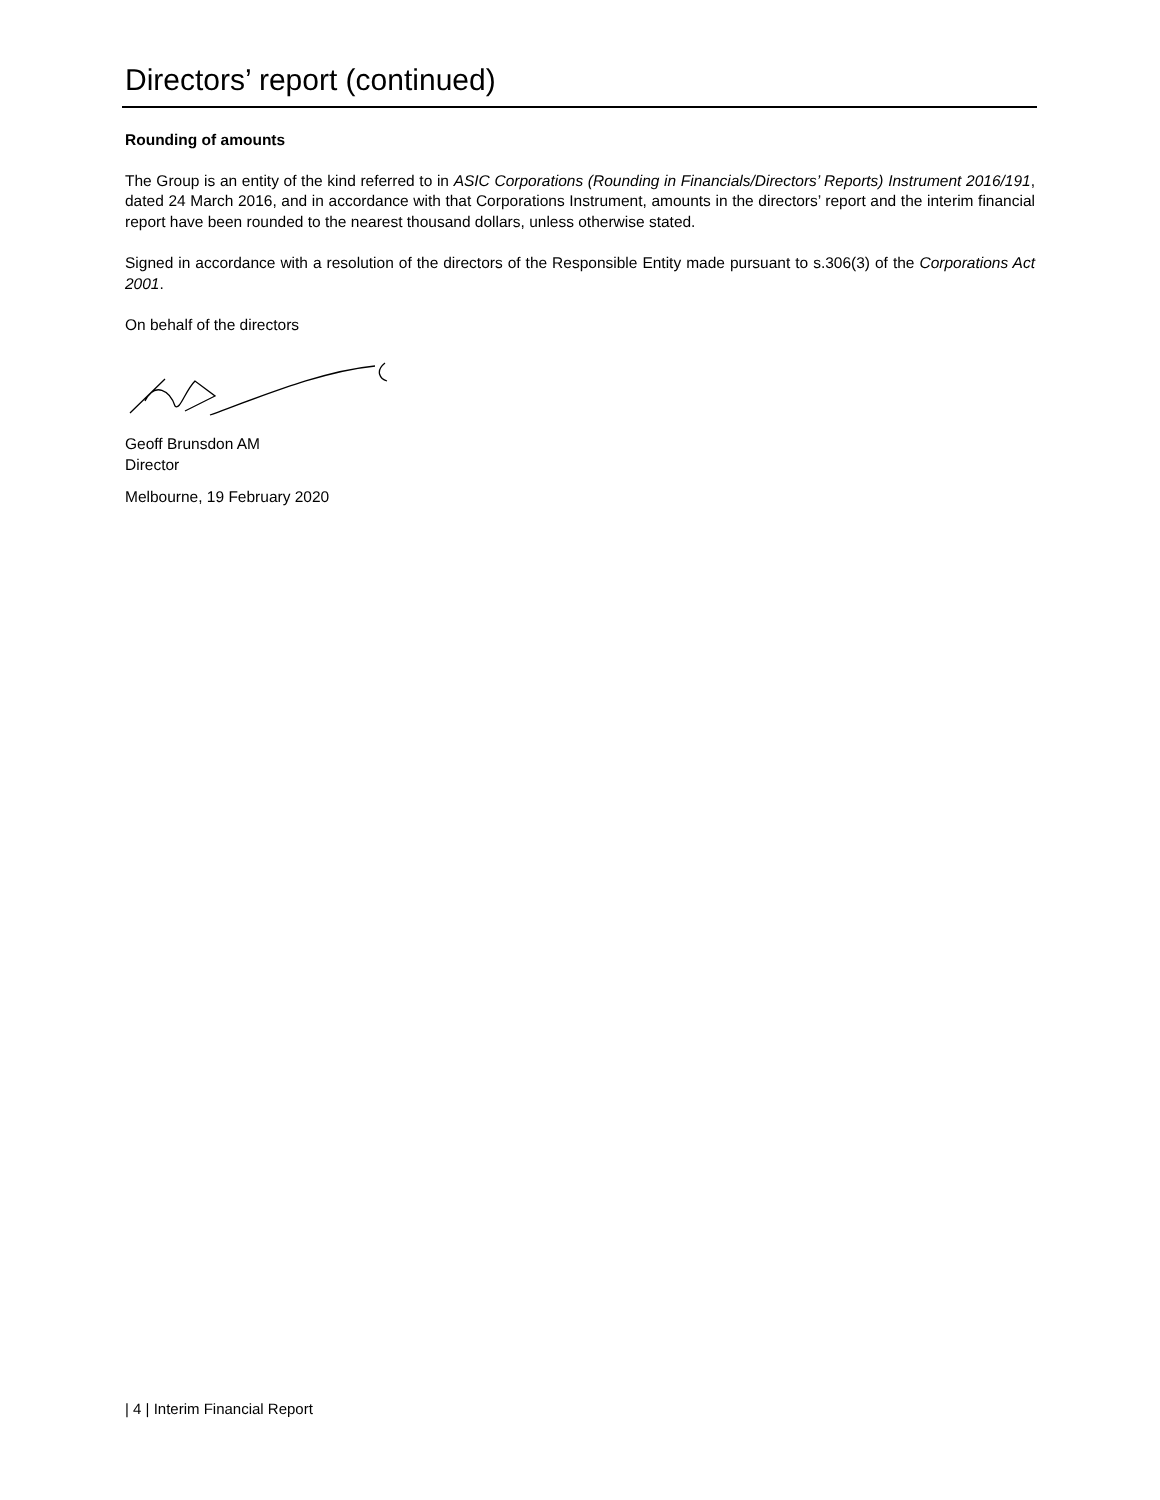Directors’ report (continued)
Rounding of amounts
The Group is an entity of the kind referred to in ASIC Corporations (Rounding in Financials/Directors’ Reports) Instrument 2016/191, dated 24 March 2016, and in accordance with that Corporations Instrument, amounts in the directors’ report and the interim financial report have been rounded to the nearest thousand dollars, unless otherwise stated.
Signed in accordance with a resolution of the directors of the Responsible Entity made pursuant to s.306(3) of the Corporations Act 2001.
On behalf of the directors
Geoff Brunsdon AM
Director
Melbourne, 19 February 2020
| 4 | Interim Financial Report